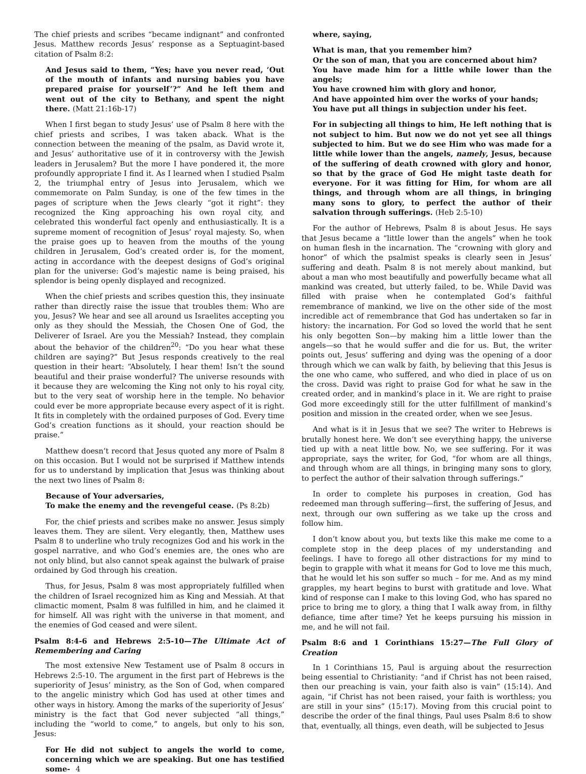The chief priests and scribes “became indignant” and confronted Jesus. Matthew records Jesus’ response as a Septuagint-based citation of Psalm 8:2:
And Jesus said to them, “Yes; have you never read, ‘Out of the mouth of infants and nursing babies you have prepared praise for yourself’?” And he left them and went out of the city to Bethany, and spent the night there. (Matt 21:16b-17)
When I first began to study Jesus’ use of Psalm 8 here with the chief priests and scribes, I was taken aback. What is the connection between the meaning of the psalm, as David wrote it, and Jesus’ authoritative use of it in controversy with the Jewish leaders in Jerusalem? But the more I have pondered it, the more profoundly appropriate I find it. As I learned when I studied Psalm 2, the triumphal entry of Jesus into Jerusalem, which we commemorate on Palm Sunday, is one of the few times in the pages of scripture when the Jews clearly “got it right”: they recognized the King approaching his own royal city, and celebrated this wonderful fact openly and enthusiastically. It is a supreme moment of recognition of Jesus’ royal majesty. So, when the praise goes up to heaven from the mouths of the young children in Jerusalem, God’s created order is, for the moment, acting in accordance with the deepest designs of God’s original plan for the universe: God’s majestic name is being praised, his splendor is being openly displayed and recognized.
When the chief priests and scribes question this, they insinuate rather than directly raise the issue that troubles them: Who are you, Jesus? We hear and see all around us Israelites accepting you only as they should the Messiah, the Chosen One of God, the Deliverer of Israel. Are you the Messiah? Instead, they complain about the behavior of the children<sup>20</sup>: “Do you hear what these children are saying?” But Jesus responds creatively to the real question in their heart: “Absolutely, I hear them! Isn’t the sound beautiful and their praise wonderful? The universe resounds with it because they are welcoming the King not only to his royal city, but to the very seat of worship here in the temple. No behavior could ever be more appropriate because every aspect of it is right. It fits in completely with the ordained purposes of God. Every time God’s creation functions as it should, your reaction should be praise.”
Matthew doesn’t record that Jesus quoted any more of Psalm 8 on this occasion. But I would not be surprised if Matthew intends for us to understand by implication that Jesus was thinking about the next two lines of Psalm 8:
Because of Your adversaries,
To make the enemy and the revengeful cease. (Ps 8:2b)
For, the chief priests and scribes make no answer. Jesus simply leaves them. They are silent. Very elegantly, then, Matthew uses Psalm 8 to underline who truly recognizes God and his work in the gospel narrative, and who God’s enemies are, the ones who are not only blind, but also cannot speak against the bulwark of praise ordained by God through his creation.
Thus, for Jesus, Psalm 8 was most appropriately fulfilled when the children of Israel recognized him as King and Messiah. At that climactic moment, Psalm 8 was fulfilled in him, and he claimed it for himself. All was right with the universe in that moment, and the enemies of God ceased and were silent.
Psalm 8:4-6 and Hebrews 2:5-10—The Ultimate Act of Remembering and Caring
The most extensive New Testament use of Psalm 8 occurs in Hebrews 2:5-10. The argument in the first part of Hebrews is the superiority of Jesus’ ministry, as the Son of God, when compared to the angelic ministry which God has used at other times and other ways in history. Among the marks of the superiority of Jesus’ ministry is the fact that God never subjected “all things,” including the “world to come,” to angels, but only to his son, Jesus:
For He did not subject to angels the world to come, concerning which we are speaking. But one has testified some- 4
where, saying,
What is man, that you remember him?
Or the son of man, that you are concerned about him?
You have made him for a little while lower than the angels;
You have crowned him with glory and honor,
And have appointed him over the works of your hands;
You have put all things in subjection under his feet.
For in subjecting all things to him, He left nothing that is not subject to him. But now we do not yet see all things subjected to him. But we do see Him who was made for a little while lower than the angels, namely, Jesus, because of the suffering of death crowned with glory and honor, so that by the grace of God He might taste death for everyone. For it was fitting for Him, for whom are all things, and through whom are all things, in bringing many sons to glory, to perfect the author of their salvation through sufferings. (Heb 2:5-10)
For the author of Hebrews, Psalm 8 is about Jesus. He says that Jesus became a “little lower than the angels” when he took on human flesh in the incarnation. The “crowning with glory and honor” of which the psalmist speaks is clearly seen in Jesus’ suffering and death. Psalm 8 is not merely about mankind, but about a man who most beautifully and powerfully became what all mankind was created, but utterly failed, to be. While David was filled with praise when he contemplated God’s faithful remembrance of mankind, we live on the other side of the most incredible act of remembrance that God has undertaken so far in history: the incarnation. For God so loved the world that he sent his only begotten Son—by making him a little lower than the angels—so that he would suffer and die for us. But, the writer points out, Jesus’ suffering and dying was the opening of a door through which we can walk by faith, by believing that this Jesus is the one who came, who suffered, and who died in place of us on the cross. David was right to praise God for what he saw in the created order, and in mankind’s place in it. We are right to praise God more exceedingly still for the utter fulfillment of mankind’s position and mission in the created order, when we see Jesus.
And what is it in Jesus that we see? The writer to Hebrews is brutally honest here. We don’t see everything happy, the universe tied up with a neat little bow. No, we see suffering. For it was appropriate, says the writer, for God, “for whom are all things, and through whom are all things, in bringing many sons to glory, to perfect the author of their salvation through sufferings.”
In order to complete his purposes in creation, God has redeemed man through suffering—first, the suffering of Jesus, and next, through our own suffering as we take up the cross and follow him.
I don’t know about you, but texts like this make me come to a complete stop in the deep places of my understanding and feelings. I have to forego all other distractions for my mind to begin to grapple with what it means for God to love me this much, that he would let his son suffer so much – for me. And as my mind grapples, my heart begins to burst with gratitude and love. What kind of response can I make to this loving God, who has spared no price to bring me to glory, a thing that I walk away from, in filthy defiance, time after time? Yet he keeps pursuing his mission in me, and he will not fail.
Psalm 8:6 and 1 Corinthians 15:27—The Full Glory of Creation
In 1 Corinthians 15, Paul is arguing about the resurrection being essential to Christianity: “and if Christ has not been raised, then our preaching is vain, your faith also is vain” (15:14). And again, “if Christ has not been raised, your faith is worthless; you are still in your sins” (15:17). Moving from this crucial point to describe the order of the final things, Paul uses Psalm 8:6 to show that, eventually, all things, even death, will be subjected to Jesus